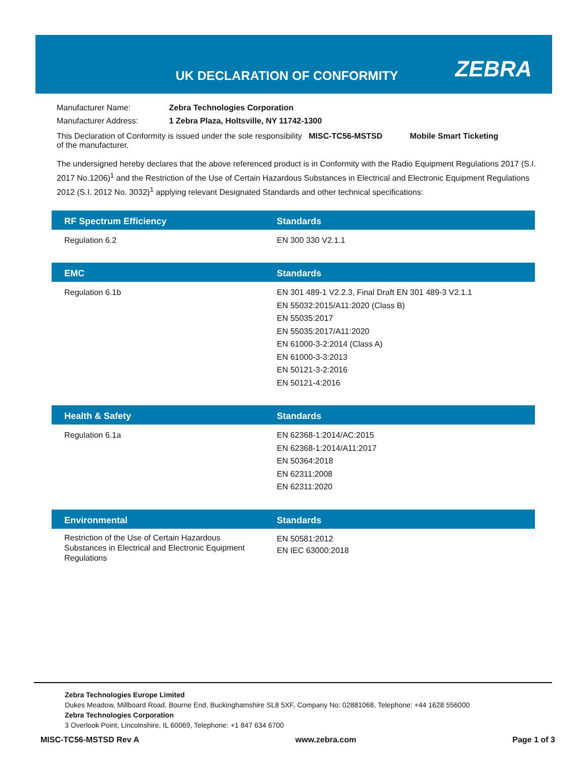UK DECLARATION OF CONFORMITY ZEBRA
| Manufacturer Name: | Zebra Technologies Corporation |
| Manufacturer Address: | 1 Zebra Plaza, Holtsville, NY 11742-1300 |
This Declaration of Conformity is issued under the sole responsibility of the manufacturer.
MISC-TC56-MSTSD Mobile Smart Ticketing
The undersigned hereby declares that the above referenced product is in Conformity with the Radio Equipment Regulations 2017 (S.I. 2017 No.1206)<sup>1</sup> and the Restriction of the Use of Certain Hazardous Substances in Electrical and Electronic Equipment Regulations 2012 (S.I. 2012 No. 3032)<sup>1</sup> applying relevant Designated Standards and other technical specifications:
| RF Spectrum Efficiency | Standards |
| --- | --- |
| Regulation 6.2 | EN 300 330 V2.1.1 |
| EMC | Standards |
| --- | --- |
| Regulation 6.1b | EN 301 489-1 V2.2.3, Final Draft EN 301 489-3 V2.1.1 EN 55032:2015/A11:2020 (Class B) EN 55035:2017 EN 55035:2017/A11:2020 EN 61000-3-2:2014 (Class A) EN 61000-3-3:2013 EN 50121-3-2:2016 EN 50121-4:2016 |
| Health & Safety | Standards |
| --- | --- |
| Regulation 6.1a | EN 62368-1:2014/AC:2015 EN 62368-1:2014/A11:2017 EN 50364:2018 EN 62311:2008 EN 62311:2020 |
| Environmental | Standards |
| --- | --- |
| Restriction of the Use of Certain Hazardous Substances in Electrical and Electronic Equipment Regulations | EN 50581:2012 EN IEC 63000:2018 |
Zebra Technologies Europe Limited
Dukes Meadow, Millboard Road, Bourne End, Buckinghamshire SL8 5XF, Company No: 02881068, Telephone: +44 1628 556000
Zebra Technologies Corporation
3 Overlook Point, Lincolnshire, IL 60069, Telephone: +1 847 634 6700
MISC-TC56-MSTSD Rev A www.zebra.com Page 1 of 3